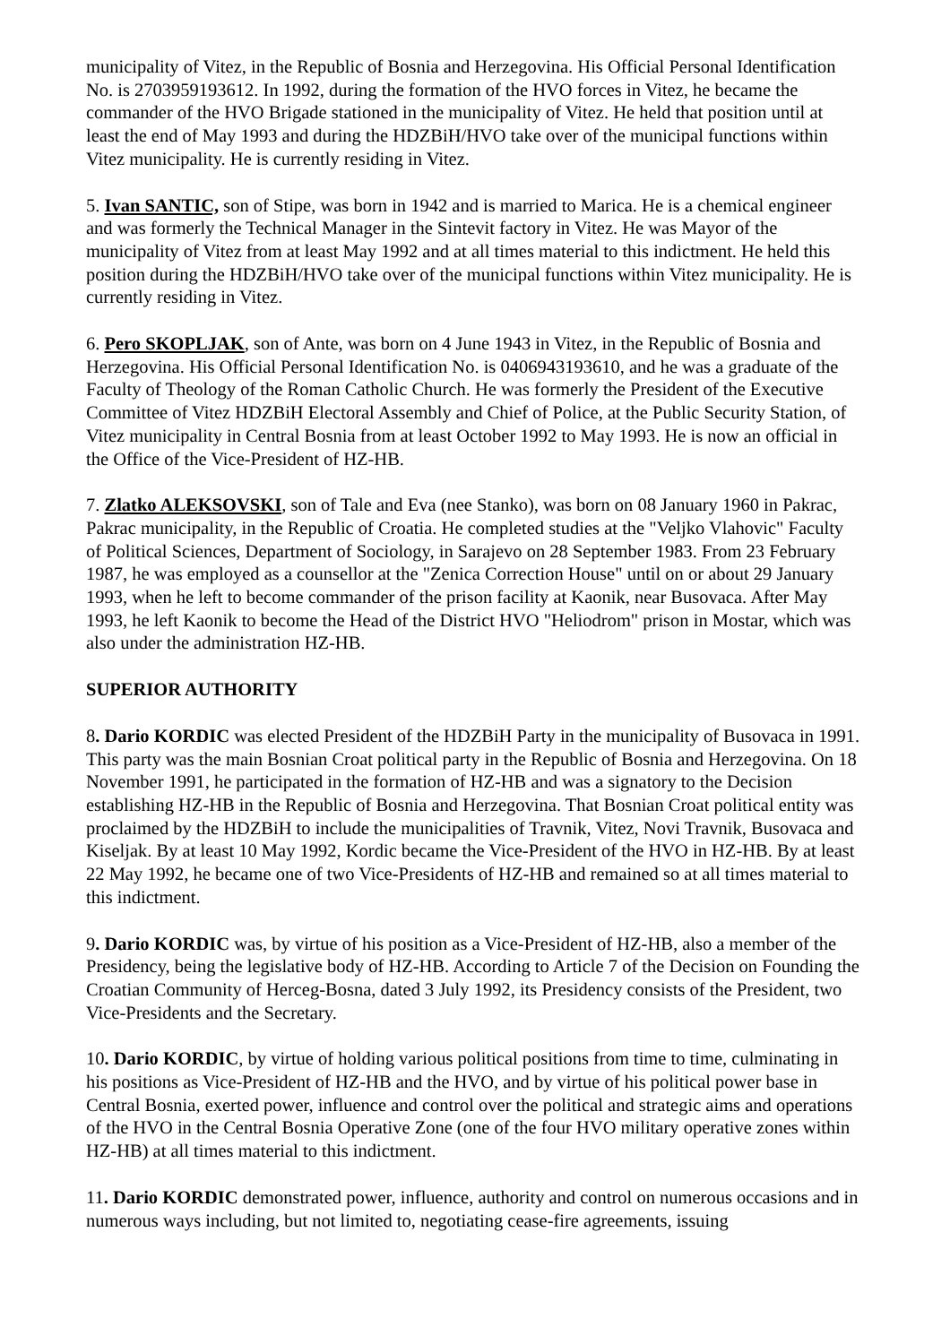municipality of Vitez, in the Republic of Bosnia and Herzegovina. His Official Personal Identification No. is 2703959193612. In 1992, during the formation of the HVO forces in Vitez, he became the commander of the HVO Brigade stationed in the municipality of Vitez. He held that position until at least the end of May 1993 and during the HDZBiH/HVO take over of the municipal functions within Vitez municipality. He is currently residing in Vitez.
5. Ivan SANTIC, son of Stipe, was born in 1942 and is married to Marica. He is a chemical engineer and was formerly the Technical Manager in the Sintevit factory in Vitez. He was Mayor of the municipality of Vitez from at least May 1992 and at all times material to this indictment. He held this position during the HDZBiH/HVO take over of the municipal functions within Vitez municipality. He is currently residing in Vitez.
6. Pero SKOPLJAK, son of Ante, was born on 4 June 1943 in Vitez, in the Republic of Bosnia and Herzegovina. His Official Personal Identification No. is 0406943193610, and he was a graduate of the Faculty of Theology of the Roman Catholic Church. He was formerly the President of the Executive Committee of Vitez HDZBiH Electoral Assembly and Chief of Police, at the Public Security Station, of Vitez municipality in Central Bosnia from at least October 1992 to May 1993. He is now an official in the Office of the Vice-President of HZ-HB.
7. Zlatko ALEKSOVSKI, son of Tale and Eva (nee Stanko), was born on 08 January 1960 in Pakrac, Pakrac municipality, in the Republic of Croatia. He completed studies at the "Veljko Vlahovic" Faculty of Political Sciences, Department of Sociology, in Sarajevo on 28 September 1983. From 23 February 1987, he was employed as a counsellor at the "Zenica Correction House" until on or about 29 January 1993, when he left to become commander of the prison facility at Kaonik, near Busovaca. After May 1993, he left Kaonik to become the Head of the District HVO "Heliodrom" prison in Mostar, which was also under the administration HZ-HB.
SUPERIOR AUTHORITY
8. Dario KORDIC was elected President of the HDZBiH Party in the municipality of Busovaca in 1991. This party was the main Bosnian Croat political party in the Republic of Bosnia and Herzegovina. On 18 November 1991, he participated in the formation of HZ-HB and was a signatory to the Decision establishing HZ-HB in the Republic of Bosnia and Herzegovina. That Bosnian Croat political entity was proclaimed by the HDZBiH to include the municipalities of Travnik, Vitez, Novi Travnik, Busovaca and Kiseljak. By at least 10 May 1992, Kordic became the Vice-President of the HVO in HZ-HB. By at least 22 May 1992, he became one of two Vice-Presidents of HZ-HB and remained so at all times material to this indictment.
9. Dario KORDIC was, by virtue of his position as a Vice-President of HZ-HB, also a member of the Presidency, being the legislative body of HZ-HB. According to Article 7 of the Decision on Founding the Croatian Community of Herceg-Bosna, dated 3 July 1992, its Presidency consists of the President, two Vice-Presidents and the Secretary.
10. Dario KORDIC, by virtue of holding various political positions from time to time, culminating in his positions as Vice-President of HZ-HB and the HVO, and by virtue of his political power base in Central Bosnia, exerted power, influence and control over the political and strategic aims and operations of the HVO in the Central Bosnia Operative Zone (one of the four HVO military operative zones within HZ-HB) at all times material to this indictment.
11. Dario KORDIC demonstrated power, influence, authority and control on numerous occasions and in numerous ways including, but not limited to, negotiating cease-fire agreements, issuing